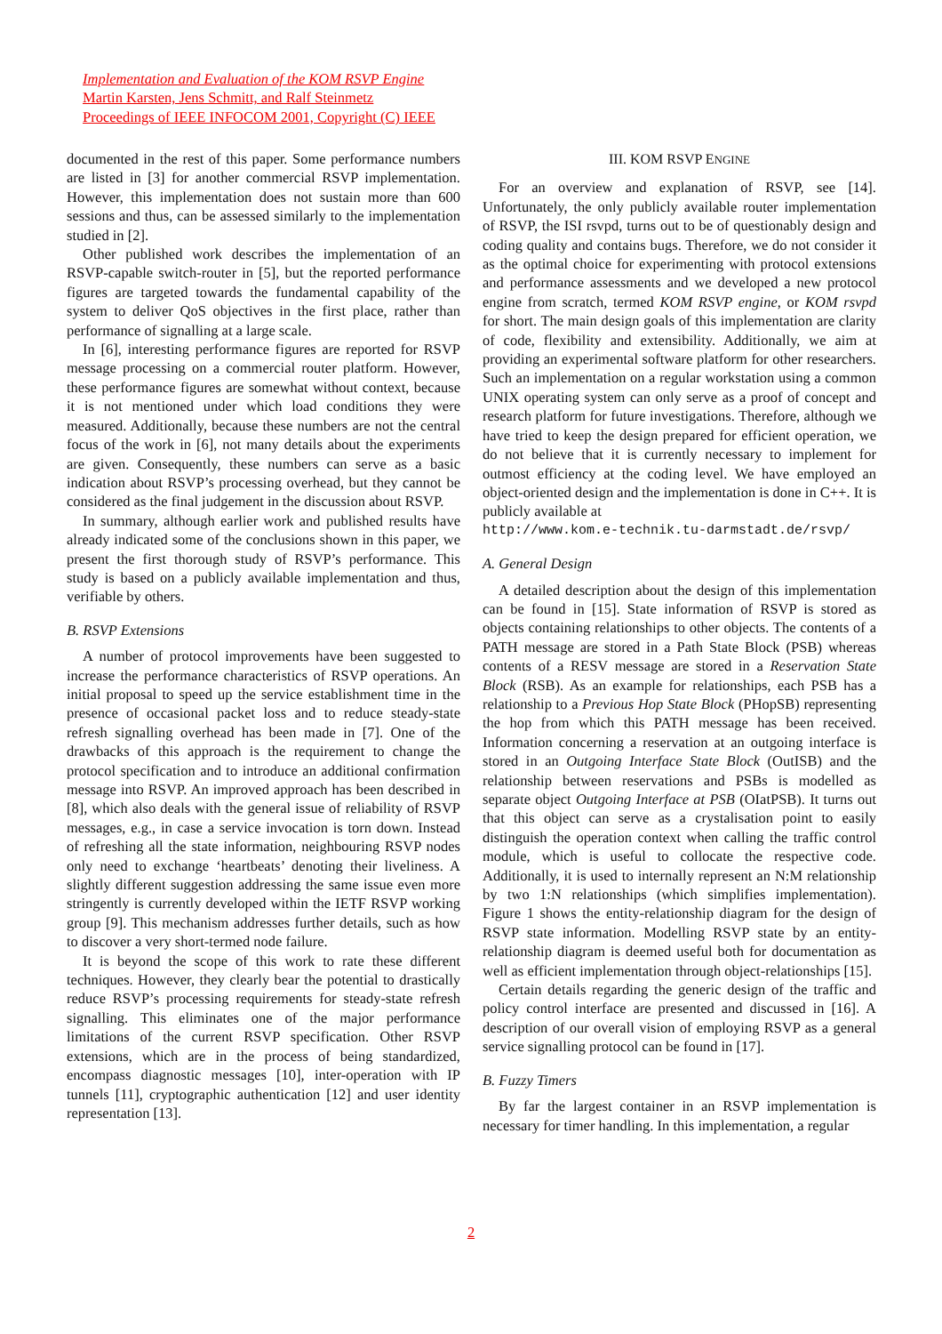Implementation and Evaluation of the KOM RSVP Engine
Martin Karsten, Jens Schmitt, and Ralf Steinmetz
Proceedings of IEEE INFOCOM 2001, Copyright (C) IEEE
documented in the rest of this paper. Some performance numbers are listed in [3] for another commercial RSVP implementation. However, this implementation does not sustain more than 600 sessions and thus, can be assessed similarly to the implementation studied in [2].
Other published work describes the implementation of an RSVP-capable switch-router in [5], but the reported performance figures are targeted towards the fundamental capability of the system to deliver QoS objectives in the first place, rather than performance of signalling at a large scale.
In [6], interesting performance figures are reported for RSVP message processing on a commercial router platform. However, these performance figures are somewhat without context, because it is not mentioned under which load conditions they were measured. Additionally, because these numbers are not the central focus of the work in [6], not many details about the experiments are given. Consequently, these numbers can serve as a basic indication about RSVP’s processing overhead, but they cannot be considered as the final judgement in the discussion about RSVP.
In summary, although earlier work and published results have already indicated some of the conclusions shown in this paper, we present the first thorough study of RSVP’s performance. This study is based on a publicly available implementation and thus, verifiable by others.
B. RSVP Extensions
A number of protocol improvements have been suggested to increase the performance characteristics of RSVP operations. An initial proposal to speed up the service establishment time in the presence of occasional packet loss and to reduce steady-state refresh signalling overhead has been made in [7]. One of the drawbacks of this approach is the requirement to change the protocol specification and to introduce an additional confirmation message into RSVP. An improved approach has been described in [8], which also deals with the general issue of reliability of RSVP messages, e.g., in case a service invocation is torn down. Instead of refreshing all the state information, neighbouring RSVP nodes only need to exchange ‘heartbeats’ denoting their liveliness. A slightly different suggestion addressing the same issue even more stringently is currently developed within the IETF RSVP working group [9]. This mechanism addresses further details, such as how to discover a very short-termed node failure.
It is beyond the scope of this work to rate these different techniques. However, they clearly bear the potential to drastically reduce RSVP’s processing requirements for steady-state refresh signalling. This eliminates one of the major performance limitations of the current RSVP specification. Other RSVP extensions, which are in the process of being standardized, encompass diagnostic messages [10], inter-operation with IP tunnels [11], cryptographic authentication [12] and user identity representation [13].
III. KOM RSVP ENGINE
For an overview and explanation of RSVP, see [14]. Unfortunately, the only publicly available router implementation of RSVP, the ISI rsvpd, turns out to be of questionably design and coding quality and contains bugs. Therefore, we do not consider it as the optimal choice for experimenting with protocol extensions and performance assessments and we developed a new protocol engine from scratch, termed KOM RSVP engine, or KOM rsvpd for short. The main design goals of this implementation are clarity of code, flexibility and extensibility. Additionally, we aim at providing an experimental software platform for other researchers. Such an implementation on a regular workstation using a common UNIX operating system can only serve as a proof of concept and research platform for future investigations. Therefore, although we have tried to keep the design prepared for efficient operation, we do not believe that it is currently necessary to implement for outmost efficiency at the coding level. We have employed an object-oriented design and the implementation is done in C++. It is publicly available at
http://www.kom.e-technik.tu-darmstadt.de/rsvp/
A. General Design
A detailed description about the design of this implementation can be found in [15]. State information of RSVP is stored as objects containing relationships to other objects. The contents of a PATH message are stored in a Path State Block (PSB) whereas contents of a RESV message are stored in a Reservation State Block (RSB). As an example for relationships, each PSB has a relationship to a Previous Hop State Block (PHopSB) representing the hop from which this PATH message has been received. Information concerning a reservation at an outgoing interface is stored in an Outgoing Interface State Block (OutISB) and the relationship between reservations and PSBs is modelled as separate object Outgoing Interface at PSB (OIatPSB). It turns out that this object can serve as a crystalisation point to easily distinguish the operation context when calling the traffic control module, which is useful to collocate the respective code. Additionally, it is used to internally represent an N:M relationship by two 1:N relationships (which simplifies implementation). Figure 1 shows the entity-relationship diagram for the design of RSVP state information. Modelling RSVP state by an entity-relationship diagram is deemed useful both for documentation as well as efficient implementation through object-relationships [15].
Certain details regarding the generic design of the traffic and policy control interface are presented and discussed in [16]. A description of our overall vision of employing RSVP as a general service signalling protocol can be found in [17].
B. Fuzzy Timers
By far the largest container in an RSVP implementation is necessary for timer handling. In this implementation, a regular
2